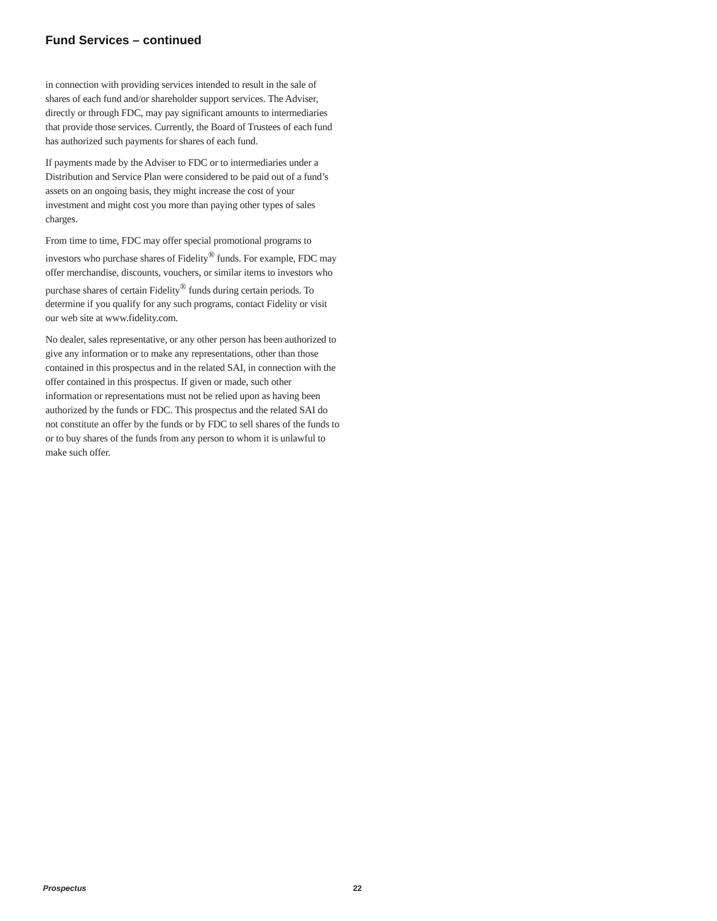Fund Services – continued
in connection with providing services intended to result in the sale of shares of each fund and/or shareholder support services. The Adviser, directly or through FDC, may pay significant amounts to intermediaries that provide those services. Currently, the Board of Trustees of each fund has authorized such payments for shares of each fund.
If payments made by the Adviser to FDC or to intermediaries under a Distribution and Service Plan were considered to be paid out of a fund’s assets on an ongoing basis, they might increase the cost of your investment and might cost you more than paying other types of sales charges.
From time to time, FDC may offer special promotional programs to investors who purchase shares of Fidelity<sup>®</sup> funds. For example, FDC may offer merchandise, discounts, vouchers, or similar items to investors who purchase shares of certain Fidelity<sup>®</sup> funds during certain periods. To determine if you qualify for any such programs, contact Fidelity or visit our web site at www.fidelity.com.
No dealer, sales representative, or any other person has been authorized to give any information or to make any representations, other than those contained in this prospectus and in the related SAI, in connection with the offer contained in this prospectus. If given or made, such other information or representations must not be relied upon as having been authorized by the funds or FDC. This prospectus and the related SAI do not constitute an offer by the funds or by FDC to sell shares of the funds to or to buy shares of the funds from any person to whom it is unlawful to make such offer.
Prospectus 22